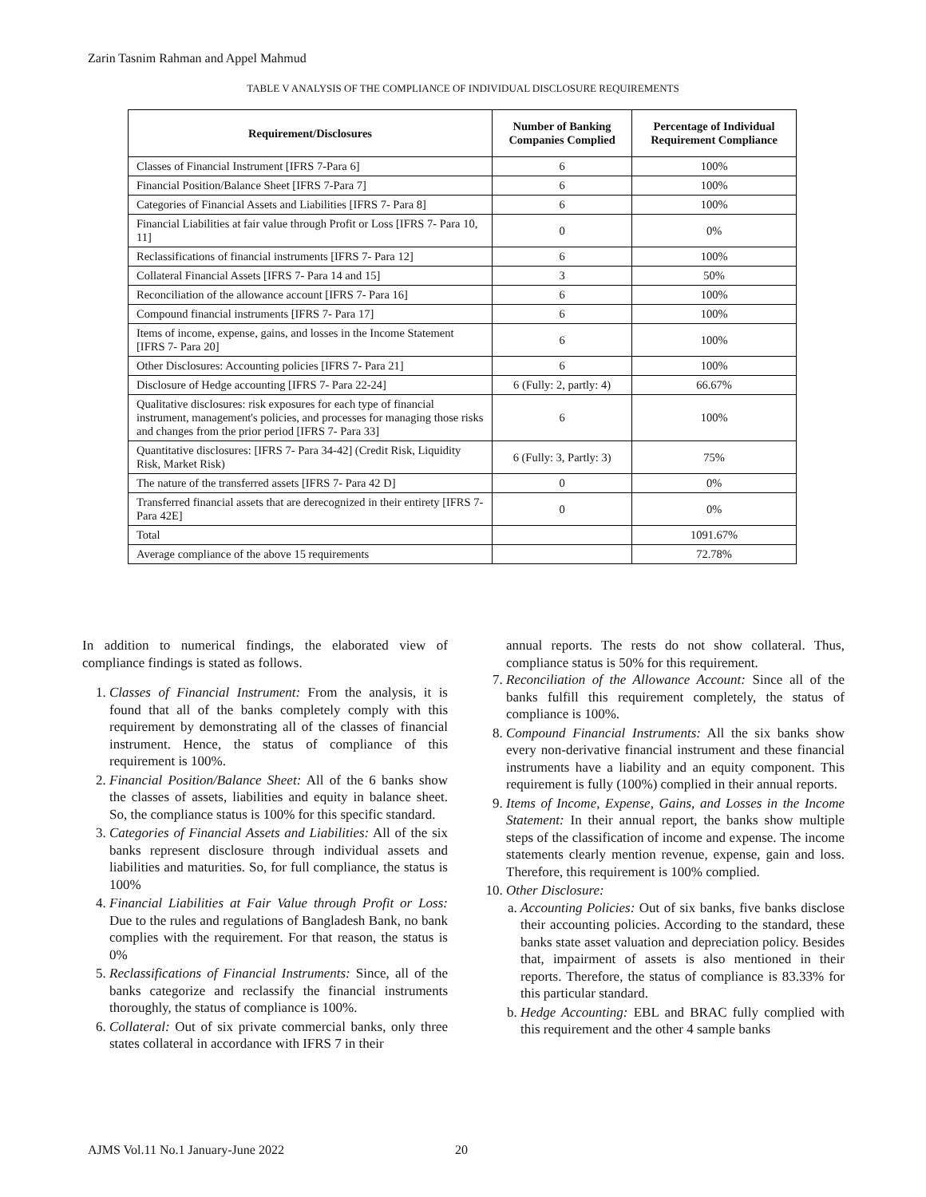Zarin Tasnim Rahman and Appel Mahmud
TABLE V ANALYSIS OF THE COMPLIANCE OF INDIVIDUAL DISCLOSURE REQUIREMENTS
| Requirement/Disclosures | Number of Banking Companies Complied | Percentage of Individual Requirement Compliance |
| --- | --- | --- |
| Classes of Financial Instrument [IFRS 7-Para 6] | 6 | 100% |
| Financial Position/Balance Sheet [IFRS 7-Para 7] | 6 | 100% |
| Categories of Financial Assets and Liabilities [IFRS 7- Para 8] | 6 | 100% |
| Financial Liabilities at fair value through Profit or Loss [IFRS 7- Para 10, 11] | 0 | 0% |
| Reclassifications of financial instruments [IFRS 7- Para 12] | 6 | 100% |
| Collateral Financial Assets [IFRS 7- Para 14 and 15] | 3 | 50% |
| Reconciliation of the allowance account [IFRS 7- Para 16] | 6 | 100% |
| Compound financial instruments [IFRS 7- Para 17] | 6 | 100% |
| Items of income, expense, gains, and losses in the Income Statement [IFRS 7- Para 20] | 6 | 100% |
| Other Disclosures: Accounting policies [IFRS 7- Para 21] | 6 | 100% |
| Disclosure of Hedge accounting [IFRS 7- Para 22-24] | 6 (Fully: 2, partly: 4) | 66.67% |
| Qualitative disclosures: risk exposures for each type of financial instrument, management's policies, and processes for managing those risks and changes from the prior period [IFRS 7- Para 33] | 6 | 100% |
| Quantitative disclosures: [IFRS 7- Para 34-42] (Credit Risk, Liquidity Risk, Market Risk) | 6 (Fully: 3, Partly: 3) | 75% |
| The nature of the transferred assets [IFRS 7- Para 42 D] | 0 | 0% |
| Transferred financial assets that are derecognized in their entirety [IFRS 7- Para 42E] | 0 | 0% |
| Total | | 1091.67% |
| Average compliance of the above 15 requirements | | 72.78% |
In addition to numerical findings, the elaborated view of compliance findings is stated as follows.
1. Classes of Financial Instrument: From the analysis, it is found that all of the banks completely comply with this requirement by demonstrating all of the classes of financial instrument. Hence, the status of compliance of this requirement is 100%.
2. Financial Position/Balance Sheet: All of the 6 banks show the classes of assets, liabilities and equity in balance sheet. So, the compliance status is 100% for this specific standard.
3. Categories of Financial Assets and Liabilities: All of the six banks represent disclosure through individual assets and liabilities and maturities. So, for full compliance, the status is 100%
4. Financial Liabilities at Fair Value through Profit or Loss: Due to the rules and regulations of Bangladesh Bank, no bank complies with the requirement. For that reason, the status is 0%
5. Reclassifications of Financial Instruments: Since, all of the banks categorize and reclassify the financial instruments thoroughly, the status of compliance is 100%.
6. Collateral: Out of six private commercial banks, only three states collateral in accordance with IFRS 7 in their
annual reports. The rests do not show collateral. Thus, compliance status is 50% for this requirement.
7. Reconciliation of the Allowance Account: Since all of the banks fulfill this requirement completely, the status of compliance is 100%.
8. Compound Financial Instruments: All the six banks show every non-derivative financial instrument and these financial instruments have a liability and an equity component. This requirement is fully (100%) complied in their annual reports.
9. Items of Income, Expense, Gains, and Losses in the Income Statement: In their annual report, the banks show multiple steps of the classification of income and expense. The income statements clearly mention revenue, expense, gain and loss. Therefore, this requirement is 100% complied.
10. Other Disclosure:
a. Accounting Policies: Out of six banks, five banks disclose their accounting policies. According to the standard, these banks state asset valuation and depreciation policy. Besides that, impairment of assets is also mentioned in their reports. Therefore, the status of compliance is 83.33% for this particular standard.
b. Hedge Accounting: EBL and BRAC fully complied with this requirement and the other 4 sample banks
AJMS Vol.11 No.1 January-June 2022
20